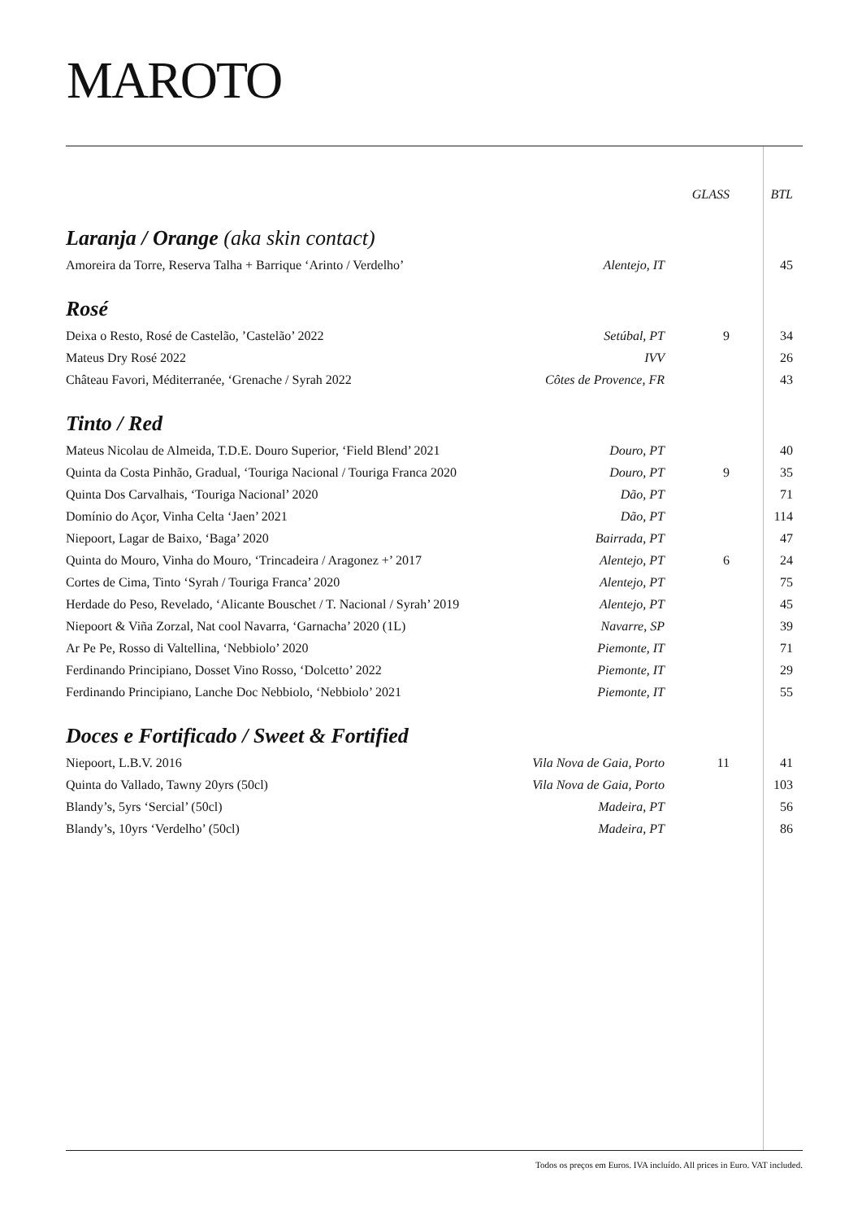MAROTO
| | | GLASS | BTL |
| --- | --- | --- | --- |
| Laranja / Orange (aka skin contact) | | | |
| Amoreira da Torre, Reserva Talha + Barrique ‘Arinto / Verdelho’ | Alentejo, IT | | 45 |
| Rosé | | | |
| Deixa o Resto, Rosé de Castelão, ’Castelão’ 2022 | Setúbal, PT | 9 | 34 |
| Mateus Dry Rosé 2022 | IVV | | 26 |
| Château Favori, Méditerranée, ‘Grenache / Syrah 2022 | Côtes de Provence, FR | | 43 |
| Tinto / Red | | | |
| Mateus Nicolau de Almeida, T.D.E. Douro Superior, ‘Field Blend’ 2021 | Douro, PT | | 40 |
| Quinta da Costa Pinhão, Gradual, ‘Touriga Nacional / Touriga Franca 2020 | Douro, PT | 9 | 35 |
| Quinta Dos Carvalhais, ‘Touriga Nacional’ 2020 | Dão, PT | | 71 |
| Domínio do Açor, Vinha Celta ‘Jaen’ 2021 | Dão, PT | | 114 |
| Niepoort, Lagar de Baixo, ‘Baga’ 2020 | Bairrada, PT | | 47 |
| Quinta do Mouro, Vinha do Mouro, ‘Trincadeira / Aragonez +’ 2017 | Alentejo, PT | 6 | 24 |
| Cortes de Cima, Tinto ‘Syrah / Touriga Franca’ 2020 | Alentejo, PT | | 75 |
| Herdade do Peso, Revelado, ‘Alicante Bouschet / T. Nacional / Syrah’ 2019 | Alentejo, PT | | 45 |
| Niepoort & Viña Zorzal, Nat cool Navarra, ‘Garnacha’ 2020 (1L) | Navarre, SP | | 39 |
| Ar Pe Pe, Rosso di Valtellina, ‘Nebbiolo’ 2020 | Piemonte, IT | | 71 |
| Ferdinando Principiano, Dosset Vino Rosso, ‘Dolcetto’ 2022 | Piemonte, IT | | 29 |
| Ferdinando Principiano, Lanche Doc Nebbiolo, ‘Nebbiolo’ 2021 | Piemonte, IT | | 55 |
| Doces e Fortificado / Sweet & Fortified | | | |
| Niepoort, L.B.V. 2016 | Vila Nova de Gaia, Porto | 11 | 41 |
| Quinta do Vallado, Tawny 20yrs (50cl) | Vila Nova de Gaia, Porto | | 103 |
| Blandy’s, 5yrs ‘Sercial’ (50cl) | Madeira, PT | | 56 |
| Blandy’s, 10yrs ‘Verdelho’ (50cl) | Madeira, PT | | 86 |
Todos os preços em Euros. IVA incluído. All prices in Euro. VAT included.